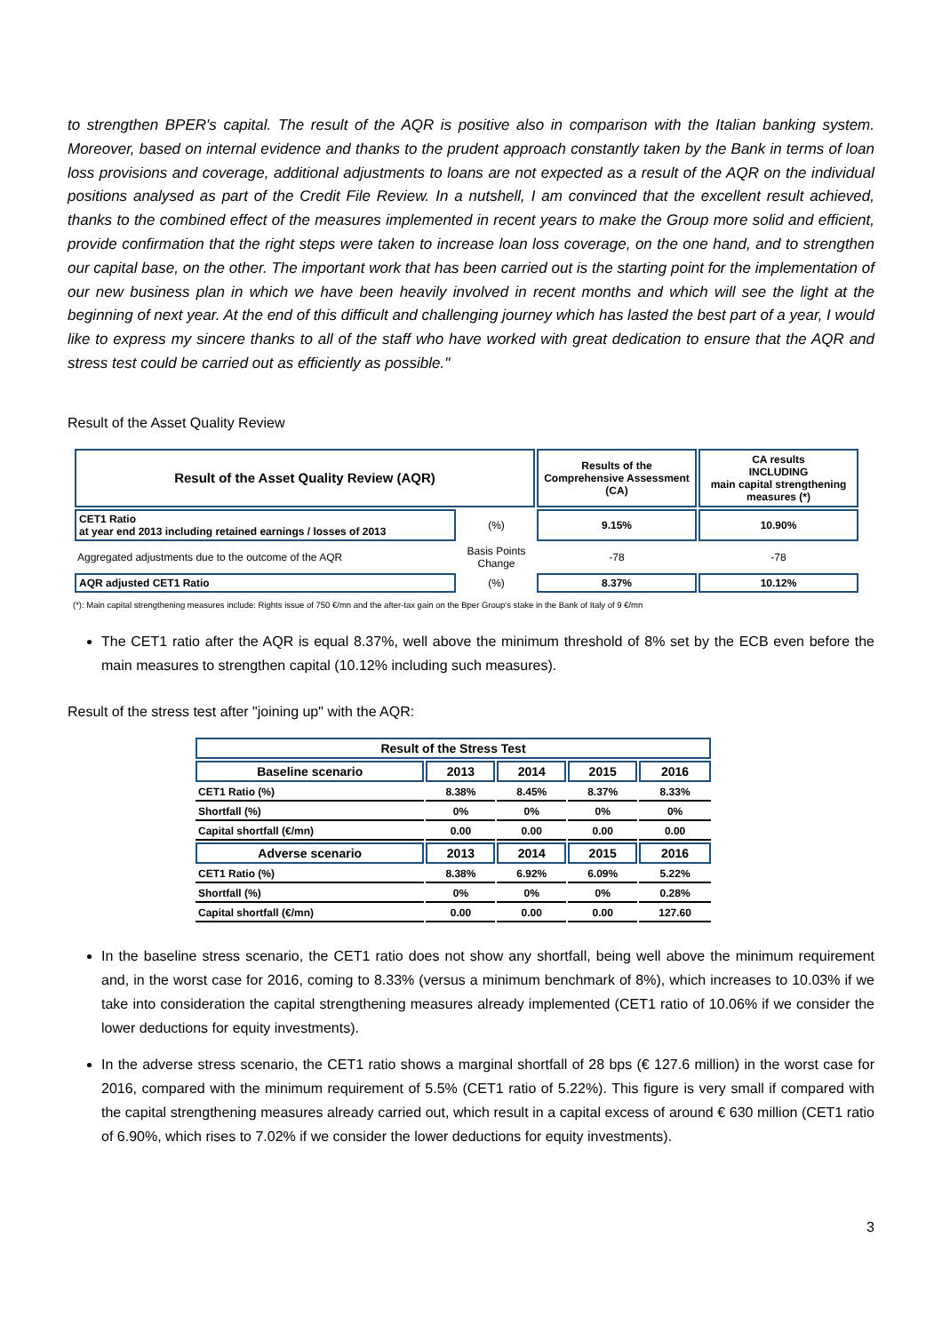to strengthen BPER's capital. The result of the AQR is positive also in comparison with the Italian banking system. Moreover, based on internal evidence and thanks to the prudent approach constantly taken by the Bank in terms of loan loss provisions and coverage, additional adjustments to loans are not expected as a result of the AQR on the individual positions analysed as part of the Credit File Review. In a nutshell, I am convinced that the excellent result achieved, thanks to the combined effect of the measures implemented in recent years to make the Group more solid and efficient, provide confirmation that the right steps were taken to increase loan loss coverage, on the one hand, and to strengthen our capital base, on the other. The important work that has been carried out is the starting point for the implementation of our new business plan in which we have been heavily involved in recent months and which will see the light at the beginning of next year. At the end of this difficult and challenging journey which has lasted the best part of a year, I would like to express my sincere thanks to all of the staff who have worked with great dedication to ensure that the AQR and stress test could be carried out as efficiently as possible."
Result of the Asset Quality Review
| Result of the Asset Quality Review (AQR) | | Results of the Comprehensive Assessment (CA) | CA results INCLUDING main capital strengthening measures (*) |
| CET1 Ratio at year end 2013 including retained earnings / losses of 2013 | (%) | 9.15% | 10.90% |
| Aggregated adjustments due to the outcome of the AQR | Basis Points Change | -78 | -78 |
| AQR adjusted CET1 Ratio | (%) | 8.37% | 10.12% |
(*): Main capital strengthening measures include: Rights issue of 750 €/mn and the after-tax gain on the Bper Group's stake in the Bank of Italy of 9 €/mn
The CET1 ratio after the AQR is equal 8.37%, well above the minimum threshold of 8% set by the ECB even before the main measures to strengthen capital (10.12% including such measures).
Result of the stress test after "joining up" with the AQR:
| Result of the Stress Test | | | | |
| Baseline scenario | 2013 | 2014 | 2015 | 2016 |
| CET1 Ratio (%) | 8.38% | 8.45% | 8.37% | 8.33% |
| Shortfall (%) | 0% | 0% | 0% | 0% |
| Capital shortfall (€/mn) | 0.00 | 0.00 | 0.00 | 0.00 |
| Adverse scenario | 2013 | 2014 | 2015 | 2016 |
| CET1 Ratio (%) | 8.38% | 6.92% | 6.09% | 5.22% |
| Shortfall (%) | 0% | 0% | 0% | 0.28% |
| Capital shortfall (€/mn) | 0.00 | 0.00 | 0.00 | 127.60 |
In the baseline stress scenario, the CET1 ratio does not show any shortfall, being well above the minimum requirement and, in the worst case for 2016, coming to 8.33% (versus a minimum benchmark of 8%), which increases to 10.03% if we take into consideration the capital strengthening measures already implemented (CET1 ratio of 10.06% if we consider the lower deductions for equity investments).
In the adverse stress scenario, the CET1 ratio shows a marginal shortfall of 28 bps (€ 127.6 million) in the worst case for 2016, compared with the minimum requirement of 5.5% (CET1 ratio of 5.22%). This figure is very small if compared with the capital strengthening measures already carried out, which result in a capital excess of around € 630 million (CET1 ratio of 6.90%, which rises to 7.02% if we consider the lower deductions for equity investments).
3